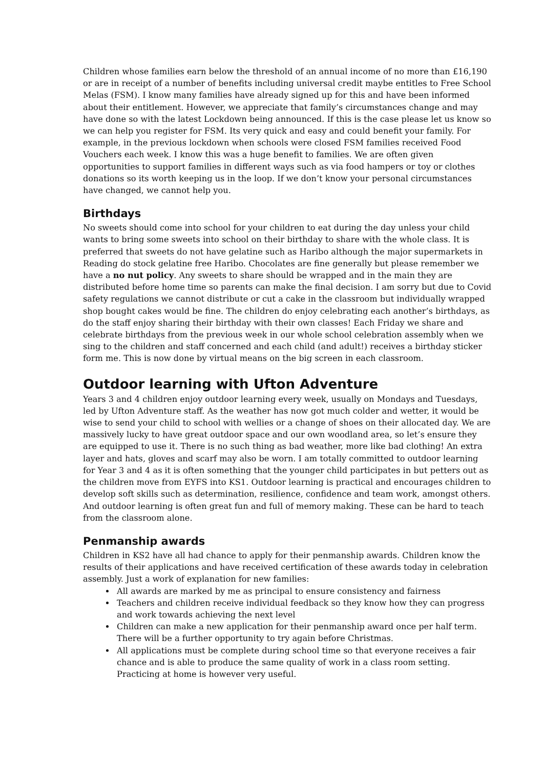Children whose families earn below the threshold of an annual income of no more than £16,190 or are in receipt of a number of benefits including universal credit maybe entitles to Free School Melas (FSM). I know many families have already signed up for this and have been informed about their entitlement. However, we appreciate that family’s circumstances change and may have done so with the latest Lockdown being announced. If this is the case please let us know so we can help you register for FSM. Its very quick and easy and could benefit your family. For example, in the previous lockdown when schools were closed FSM families received Food Vouchers each week. I know this was a huge benefit to families. We are often given opportunities to support families in different ways such as via food hampers or toy or clothes donations so its worth keeping us in the loop. If we don’t know your personal circumstances have changed, we cannot help you.
Birthdays
No sweets should come into school for your children to eat during the day unless your child wants to bring some sweets into school on their birthday to share with the whole class. It is preferred that sweets do not have gelatine such as Haribo although the major supermarkets in Reading do stock gelatine free Haribo. Chocolates are fine generally but please remember we have a no nut policy. Any sweets to share should be wrapped and in the main they are distributed before home time so parents can make the final decision. I am sorry but due to Covid safety regulations we cannot distribute or cut a cake in the classroom but individually wrapped shop bought cakes would be fine. The children do enjoy celebrating each another’s birthdays, as do the staff enjoy sharing their birthday with their own classes! Each Friday we share and celebrate birthdays from the previous week in our whole school celebration assembly when we sing to the children and staff concerned and each child (and adult!) receives a birthday sticker form me. This is now done by virtual means on the big screen in each classroom.
Outdoor learning with Ufton Adventure
Years 3 and 4 children enjoy outdoor learning every week, usually on Mondays and Tuesdays, led by Ufton Adventure staff. As the weather has now got much colder and wetter, it would be wise to send your child to school with wellies or a change of shoes on their allocated day. We are massively lucky to have great outdoor space and our own woodland area, so let’s ensure they are equipped to use it. There is no such thing as bad weather, more like bad clothing! An extra layer and hats, gloves and scarf may also be worn. I am totally committed to outdoor learning for Year 3 and 4 as it is often something that the younger child participates in but petters out as the children move from EYFS into KS1. Outdoor learning is practical and encourages children to develop soft skills such as determination, resilience, confidence and team work, amongst others. And outdoor learning is often great fun and full of memory making. These can be hard to teach from the classroom alone.
Penmanship awards
Children in KS2 have all had chance to apply for their penmanship awards. Children know the results of their applications and have received certification of these awards today in celebration assembly. Just a work of explanation for new families:
All awards are marked by me as principal to ensure consistency and fairness
Teachers and children receive individual feedback so they know how they can progress and work towards achieving the next level
Children can make a new application for their penmanship award once per half term. There will be a further opportunity to try again before Christmas.
All applications must be complete during school time so that everyone receives a fair chance and is able to produce the same quality of work in a class room setting. Practicing at home is however very useful.